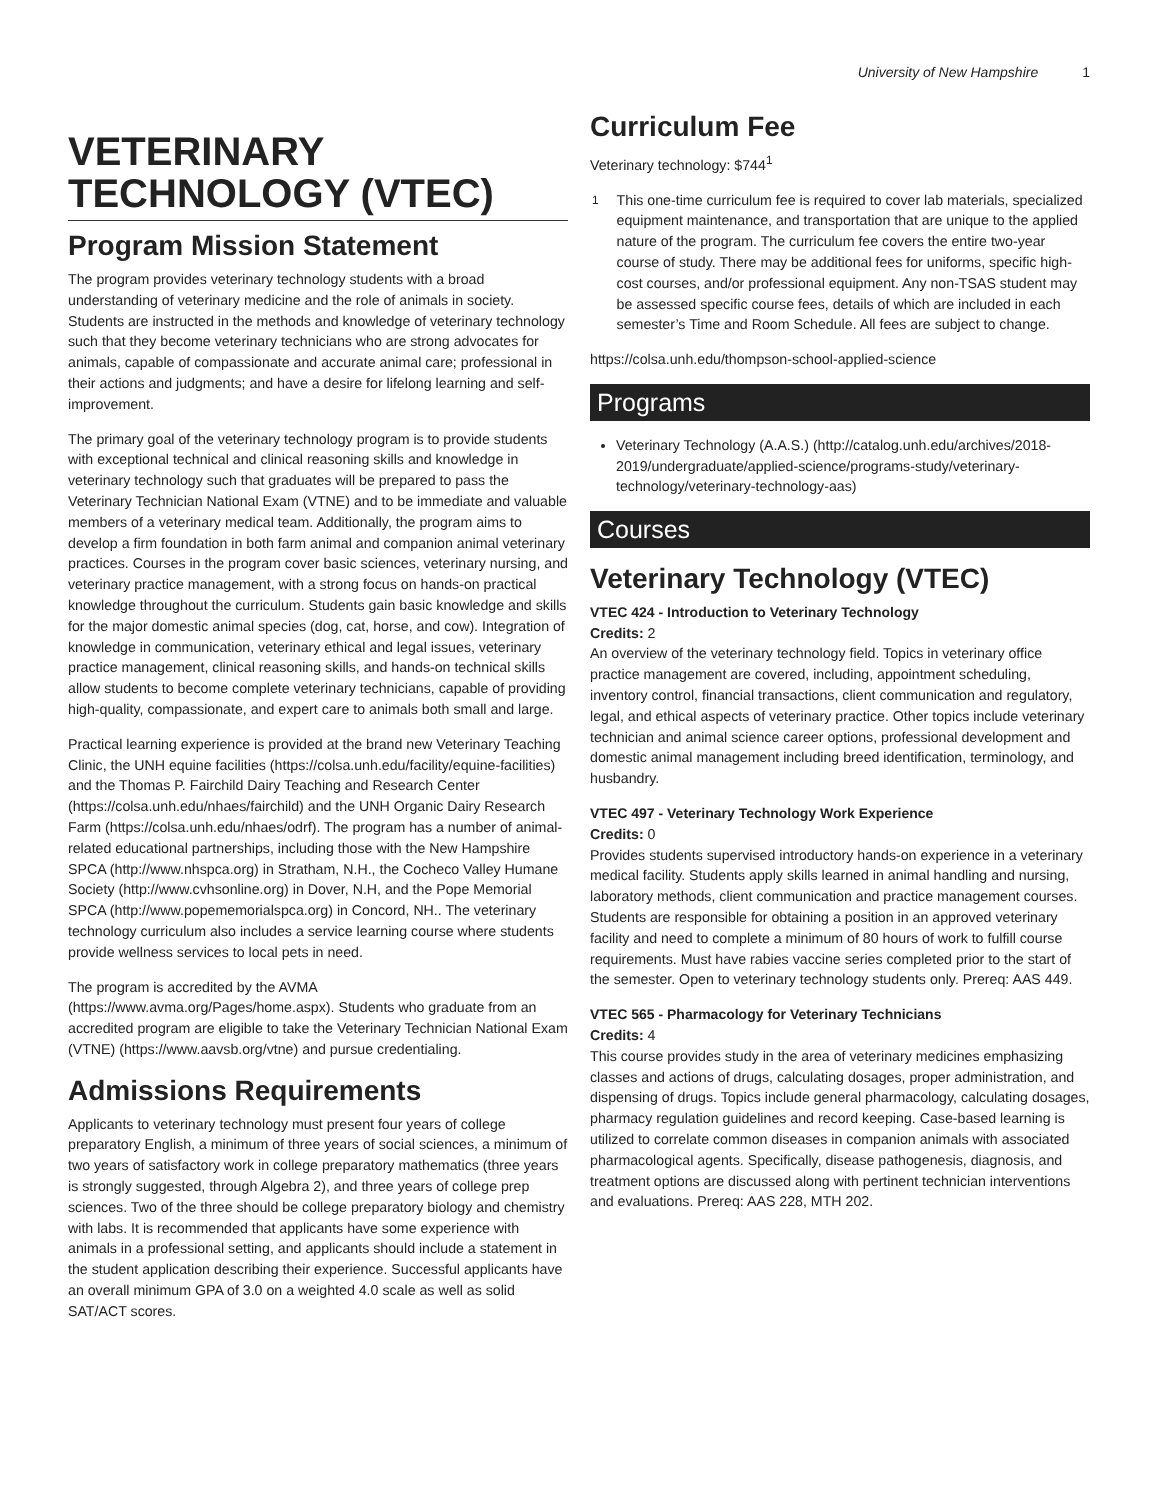University of New Hampshire 1
VETERINARY TECHNOLOGY (VTEC)
Program Mission Statement
The program provides veterinary technology students with a broad understanding of veterinary medicine and the role of animals in society. Students are instructed in the methods and knowledge of veterinary technology such that they become veterinary technicians who are strong advocates for animals, capable of compassionate and accurate animal care; professional in their actions and judgments; and have a desire for lifelong learning and self-improvement.
The primary goal of the veterinary technology program is to provide students with exceptional technical and clinical reasoning skills and knowledge in veterinary technology such that graduates will be prepared to pass the Veterinary Technician National Exam (VTNE) and to be immediate and valuable members of a veterinary medical team. Additionally, the program aims to develop a firm foundation in both farm animal and companion animal veterinary practices. Courses in the program cover basic sciences, veterinary nursing, and veterinary practice management, with a strong focus on hands-on practical knowledge throughout the curriculum. Students gain basic knowledge and skills for the major domestic animal species (dog, cat, horse, and cow). Integration of knowledge in communication, veterinary ethical and legal issues, veterinary practice management, clinical reasoning skills, and hands-on technical skills allow students to become complete veterinary technicians, capable of providing high-quality, compassionate, and expert care to animals both small and large.
Practical learning experience is provided at the brand new Veterinary Teaching Clinic, the UNH equine facilities (https://colsa.unh.edu/facility/equine-facilities) and the Thomas P. Fairchild Dairy Teaching and Research Center (https://colsa.unh.edu/nhaes/fairchild) and the UNH Organic Dairy Research Farm (https://colsa.unh.edu/nhaes/odrf). The program has a number of animal-related educational partnerships, including those with the New Hampshire SPCA (http://www.nhspca.org) in Stratham, N.H., the Cocheco Valley Humane Society (http://www.cvhsonline.org) in Dover, N.H, and the Pope Memorial SPCA (http://www.popememorialspca.org) in Concord, NH.. The veterinary technology curriculum also includes a service learning course where students provide wellness services to local pets in need.
The program is accredited by the AVMA (https://www.avma.org/Pages/home.aspx). Students who graduate from an accredited program are eligible to take the Veterinary Technician National Exam (VTNE) (https://www.aavsb.org/vtne) and pursue credentialing.
Admissions Requirements
Applicants to veterinary technology must present four years of college preparatory English, a minimum of three years of social sciences, a minimum of two years of satisfactory work in college preparatory mathematics (three years is strongly suggested, through Algebra 2), and three years of college prep sciences. Two of the three should be college preparatory biology and chemistry with labs. It is recommended that applicants have some experience with animals in a professional setting, and applicants should include a statement in the student application describing their experience. Successful applicants have an overall minimum GPA of 3.0 on a weighted 4.0 scale as well as solid SAT/ACT scores.
Curriculum Fee
Veterinary technology: $744<sup>1</sup>
<sup>1</sup> This one-time curriculum fee is required to cover lab materials, specialized equipment maintenance, and transportation that are unique to the applied nature of the program. The curriculum fee covers the entire two-year course of study. There may be additional fees for uniforms, specific high-cost courses, and/or professional equipment. Any non-TSAS student may be assessed specific course fees, details of which are included in each semester’s Time and Room Schedule. All fees are subject to change.
https://colsa.unh.edu/thompson-school-applied-science
Programs
Veterinary Technology (A.A.S.) (http://catalog.unh.edu/archives/2018-2019/undergraduate/applied-science/programs-study/veterinary-technology/veterinary-technology-aas)
Courses
Veterinary Technology (VTEC)
VTEC 424 - Introduction to Veterinary Technology
Credits: 2
An overview of the veterinary technology field. Topics in veterinary office practice management are covered, including, appointment scheduling, inventory control, financial transactions, client communication and regulatory, legal, and ethical aspects of veterinary practice. Other topics include veterinary technician and animal science career options, professional development and domestic animal management including breed identification, terminology, and husbandry.
VTEC 497 - Veterinary Technology Work Experience
Credits: 0
Provides students supervised introductory hands-on experience in a veterinary medical facility. Students apply skills learned in animal handling and nursing, laboratory methods, client communication and practice management courses. Students are responsible for obtaining a position in an approved veterinary facility and need to complete a minimum of 80 hours of work to fulfill course requirements. Must have rabies vaccine series completed prior to the start of the semester. Open to veterinary technology students only. Prereq: AAS 449.
VTEC 565 - Pharmacology for Veterinary Technicians
Credits: 4
This course provides study in the area of veterinary medicines emphasizing classes and actions of drugs, calculating dosages, proper administration, and dispensing of drugs. Topics include general pharmacology, calculating dosages, pharmacy regulation guidelines and record keeping. Case-based learning is utilized to correlate common diseases in companion animals with associated pharmacological agents. Specifically, disease pathogenesis, diagnosis, and treatment options are discussed along with pertinent technician interventions and evaluations. Prereq: AAS 228, MTH 202.